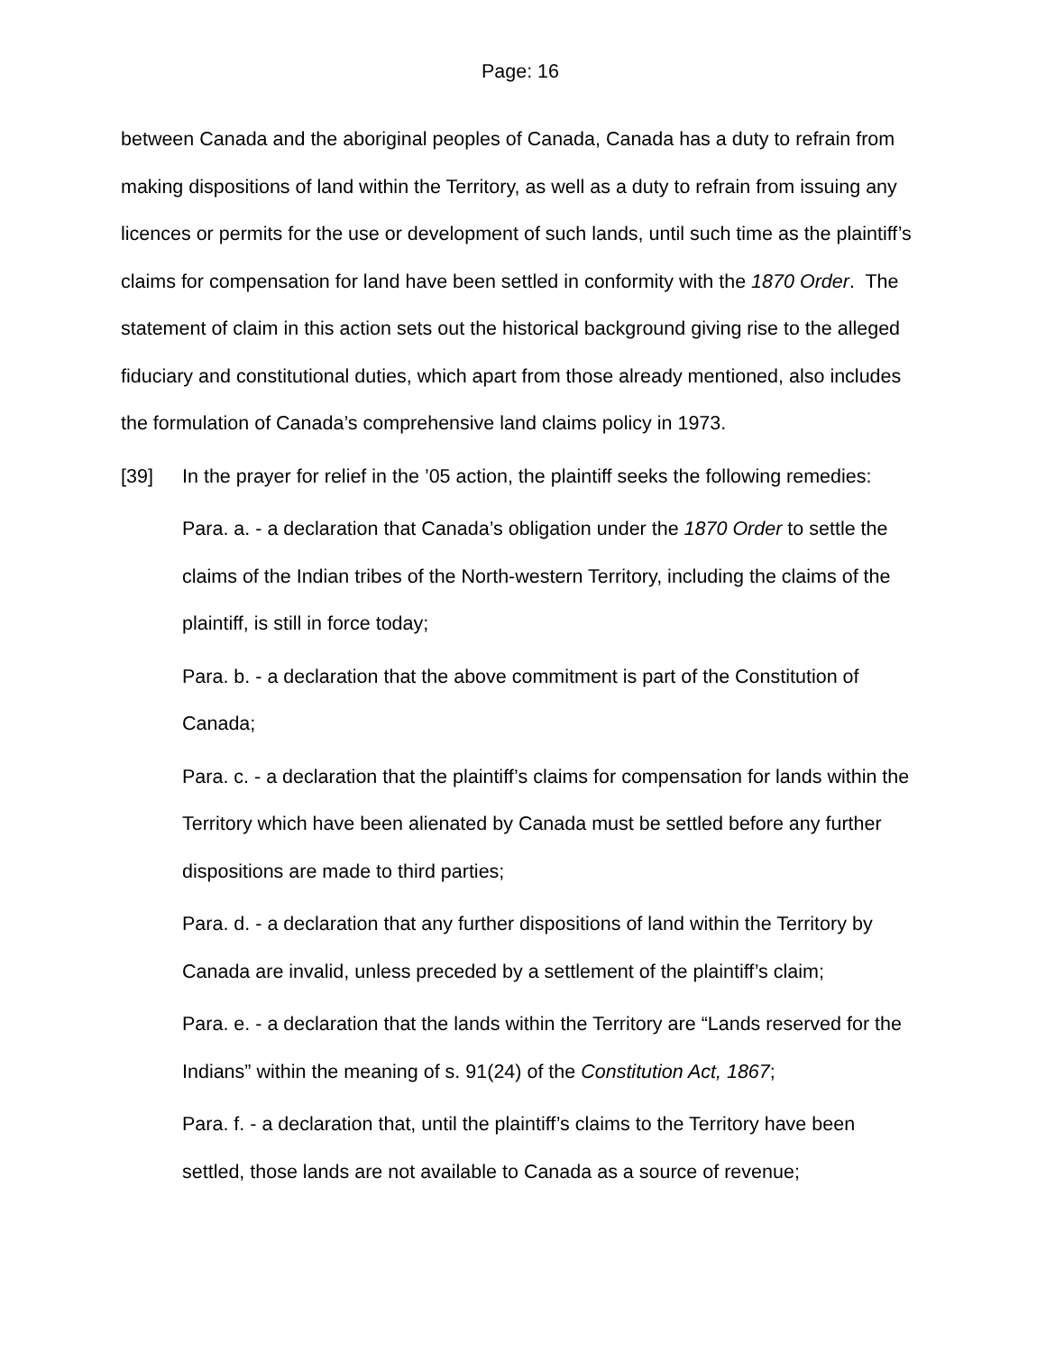Page: 16
between Canada and the aboriginal peoples of Canada, Canada has a duty to refrain from making dispositions of land within the Territory, as well as a duty to refrain from issuing any licences or permits for the use or development of such lands, until such time as the plaintiff’s claims for compensation for land have been settled in conformity with the 1870 Order. The statement of claim in this action sets out the historical background giving rise to the alleged fiduciary and constitutional duties, which apart from those already mentioned, also includes the formulation of Canada’s comprehensive land claims policy in 1973.
[39] In the prayer for relief in the ’05 action, the plaintiff seeks the following remedies:
Para. a. - a declaration that Canada’s obligation under the 1870 Order to settle the claims of the Indian tribes of the North-western Territory, including the claims of the plaintiff, is still in force today;
Para. b. - a declaration that the above commitment is part of the Constitution of Canada;
Para. c. - a declaration that the plaintiff’s claims for compensation for lands within the Territory which have been alienated by Canada must be settled before any further dispositions are made to third parties;
Para. d. - a declaration that any further dispositions of land within the Territory by Canada are invalid, unless preceded by a settlement of the plaintiff’s claim;
Para. e. - a declaration that the lands within the Territory are “Lands reserved for the Indians” within the meaning of s. 91(24) of the Constitution Act, 1867;
Para. f. - a declaration that, until the plaintiff’s claims to the Territory have been settled, those lands are not available to Canada as a source of revenue;